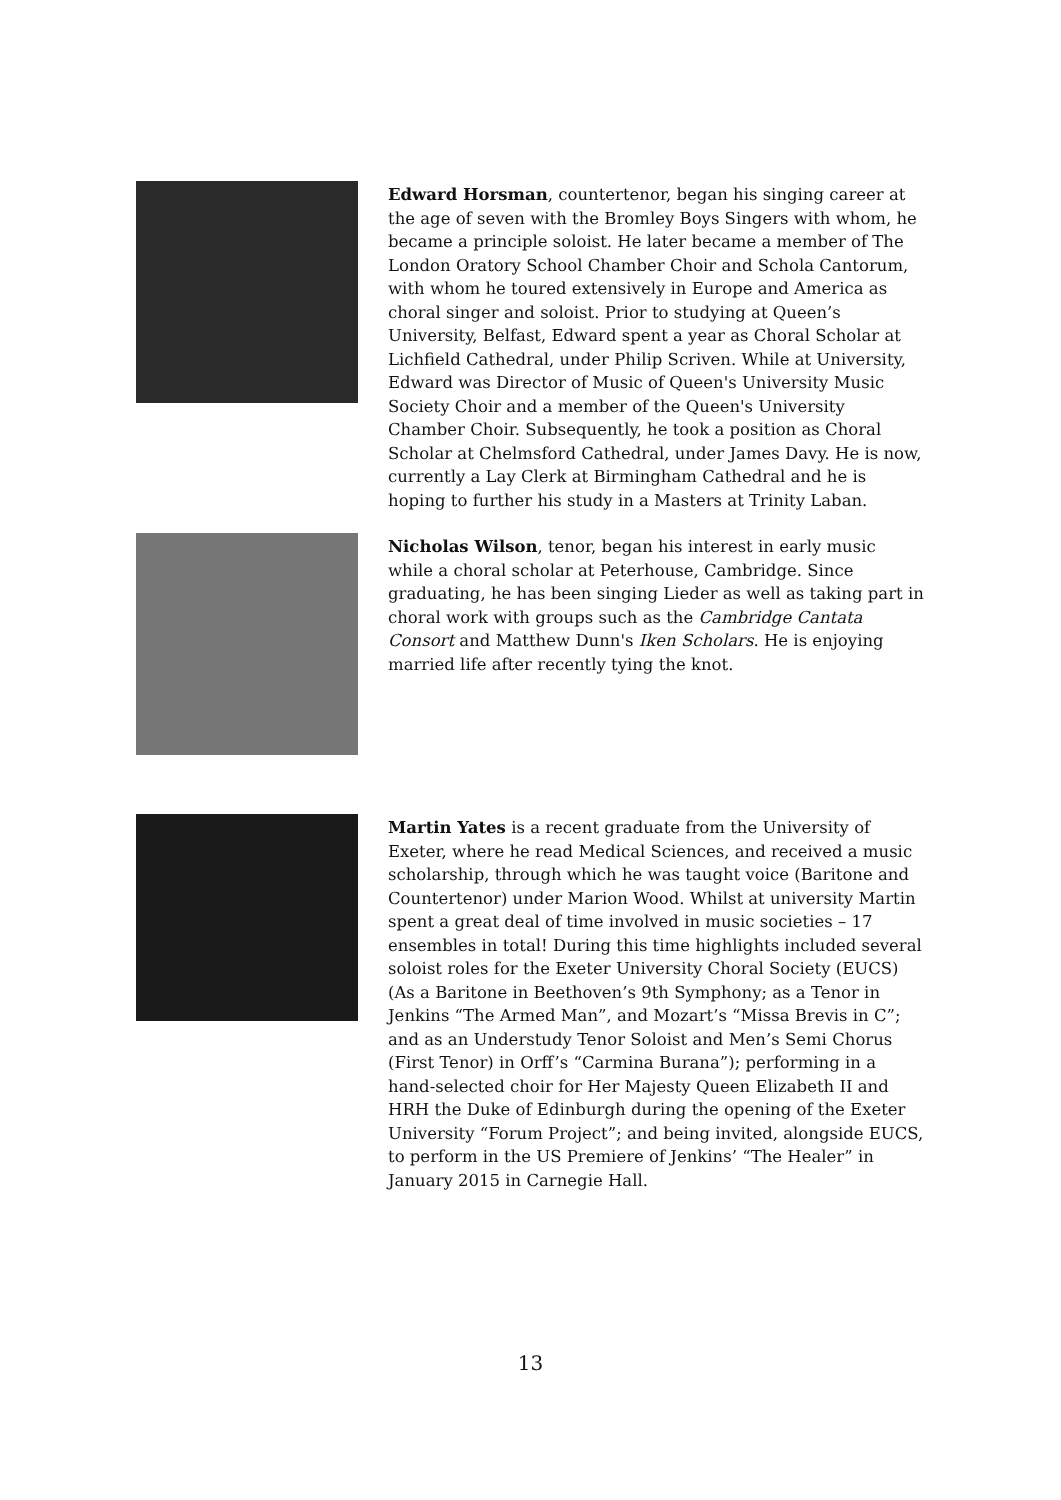Edward Horsman, countertenor, began his singing career at the age of seven with the Bromley Boys Singers with whom, he became a principle soloist. He later became a member of The London Oratory School Chamber Choir and Schola Cantorum, with whom he toured extensively in Europe and America as choral singer and soloist. Prior to studying at Queen’s University, Belfast, Edward spent a year as Choral Scholar at Lichfield Cathedral, under Philip Scriven. While at University, Edward was Director of Music of Queen's University Music Society Choir and a member of the Queen's University Chamber Choir. Subsequently, he took a position as Choral Scholar at Chelmsford Cathedral, under James Davy. He is now, currently a Lay Clerk at Birmingham Cathedral and he is hoping to further his study in a Masters at Trinity Laban.
Nicholas Wilson, tenor, began his interest in early music while a choral scholar at Peterhouse, Cambridge. Since graduating, he has been singing Lieder as well as taking part in choral work with groups such as the Cambridge Cantata Consort and Matthew Dunn's Iken Scholars. He is enjoying married life after recently tying the knot.
Martin Yates is a recent graduate from the University of Exeter, where he read Medical Sciences, and received a music scholarship, through which he was taught voice (Baritone and Countertenor) under Marion Wood. Whilst at university Martin spent a great deal of time involved in music societies – 17 ensembles in total! During this time highlights included several soloist roles for the Exeter University Choral Society (EUCS) (As a Baritone in Beethoven’s 9th Symphony; as a Tenor in Jenkins “The Armed Man”, and Mozart’s “Missa Brevis in C”; and as an Understudy Tenor Soloist and Men’s Semi Chorus (First Tenor) in Orff’s “Carmina Burana”); performing in a hand-selected choir for Her Majesty Queen Elizabeth II and HRH the Duke of Edinburgh during the opening of the Exeter University “Forum Project”; and being invited, alongside EUCS, to perform in the US Premiere of Jenkins’ “The Healer” in January 2015 in Carnegie Hall.
13